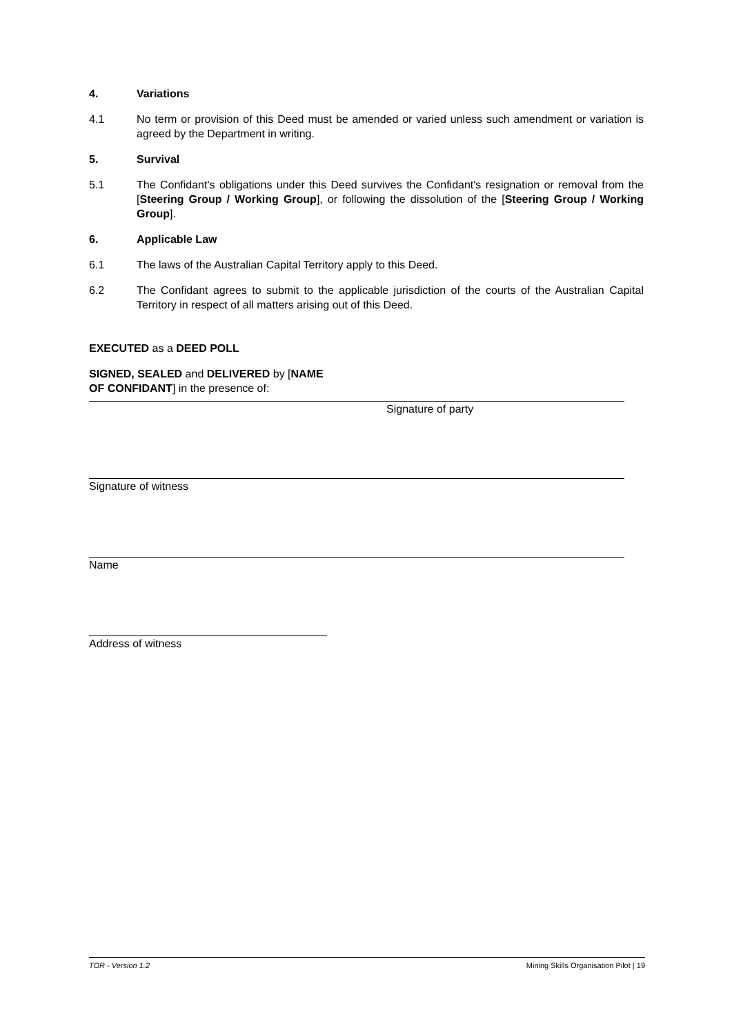4. Variations
4.1 No term or provision of this Deed must be amended or varied unless such amendment or variation is agreed by the Department in writing.
5. Survival
5.1 The Confidant's obligations under this Deed survives the Confidant's resignation or removal from the [Steering Group / Working Group], or following the dissolution of the [Steering Group / Working Group].
6. Applicable Law
6.1 The laws of the Australian Capital Territory apply to this Deed.
6.2 The Confidant agrees to submit to the applicable jurisdiction of the courts of the Australian Capital Territory in respect of all matters arising out of this Deed.
EXECUTED as a DEED POLL
SIGNED, SEALED and DELIVERED by [NAME OF CONFIDANT] in the presence of:
Signature of party
Signature of witness
Name
Address of witness
TOR - Version 1.2 Mining Skills Organisation Pilot | 19